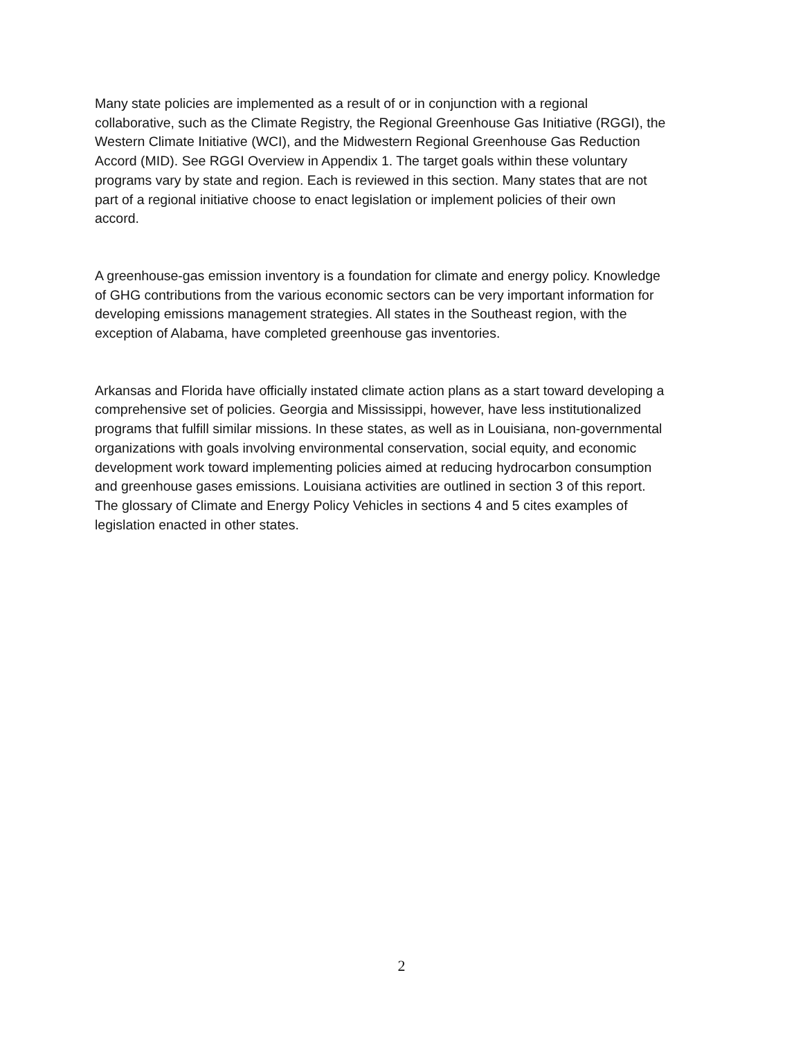Many state policies are implemented as a result of or in conjunction with a regional collaborative, such as the Climate Registry, the Regional Greenhouse Gas Initiative (RGGI), the Western Climate Initiative (WCI), and the Midwestern Regional Greenhouse Gas Reduction Accord (MID). See RGGI Overview in Appendix 1. The target goals within these voluntary programs vary by state and region. Each is reviewed in this section. Many states that are not part of a regional initiative choose to enact legislation or implement policies of their own accord.
A greenhouse-gas emission inventory is a foundation for climate and energy policy. Knowledge of GHG contributions from the various economic sectors can be very important information for developing emissions management strategies. All states in the Southeast region, with the exception of Alabama, have completed greenhouse gas inventories.
Arkansas and Florida have officially instated climate action plans as a start toward developing a comprehensive set of policies. Georgia and Mississippi, however, have less institutionalized programs that fulfill similar missions. In these states, as well as in Louisiana, non-governmental organizations with goals involving environmental conservation, social equity, and economic development work toward implementing policies aimed at reducing hydrocarbon consumption and greenhouse gases emissions. Louisiana activities are outlined in section 3 of this report. The glossary of Climate and Energy Policy Vehicles in sections 4 and 5 cites examples of legislation enacted in other states.
2